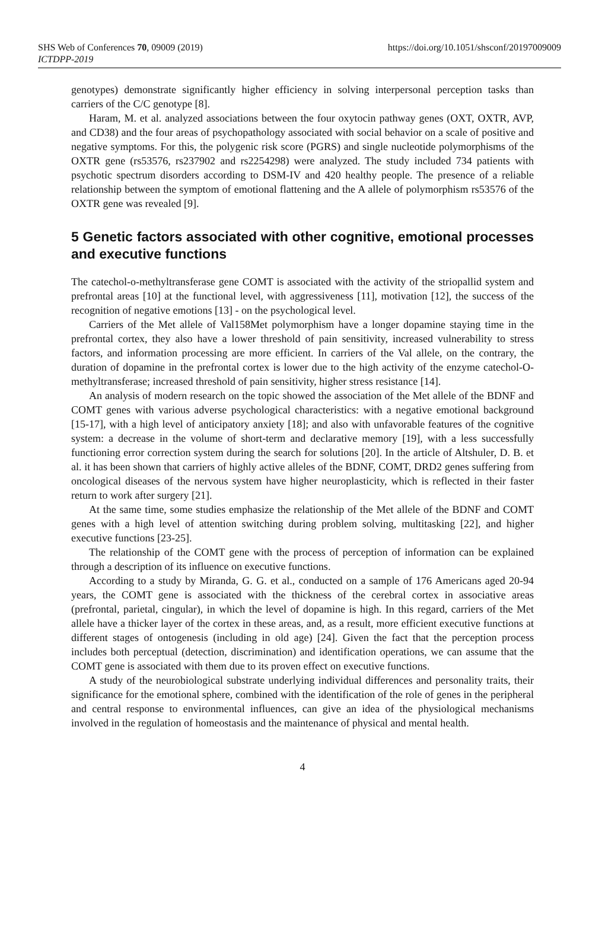SHS Web of Conferences 70, 09009 (2019)
ICTDPP-2019
https://doi.org/10.1051/shsconf/20197009009
genotypes) demonstrate significantly higher efficiency in solving interpersonal perception tasks than carriers of the C/C genotype [8].
Haram, M. et al. analyzed associations between the four oxytocin pathway genes (OXT, OXTR, AVP, and CD38) and the four areas of psychopathology associated with social behavior on a scale of positive and negative symptoms. For this, the polygenic risk score (PGRS) and single nucleotide polymorphisms of the OXTR gene (rs53576, rs237902 and rs2254298) were analyzed. The study included 734 patients with psychotic spectrum disorders according to DSM-IV and 420 healthy people. The presence of a reliable relationship between the symptom of emotional flattening and the A allele of polymorphism rs53576 of the OXTR gene was revealed [9].
5 Genetic factors associated with other cognitive, emotional processes and executive functions
The catechol-o-methyltransferase gene COMT is associated with the activity of the striopallid system and prefrontal areas [10] at the functional level, with aggressiveness [11], motivation [12], the success of the recognition of negative emotions [13] - on the psychological level.
Carriers of the Met allele of Val158Met polymorphism have a longer dopamine staying time in the prefrontal cortex, they also have a lower threshold of pain sensitivity, increased vulnerability to stress factors, and information processing are more efficient. In carriers of the Val allele, on the contrary, the duration of dopamine in the prefrontal cortex is lower due to the high activity of the enzyme catechol-O-methyltransferase; increased threshold of pain sensitivity, higher stress resistance [14].
An analysis of modern research on the topic showed the association of the Met allele of the BDNF and COMT genes with various adverse psychological characteristics: with a negative emotional background [15-17], with a high level of anticipatory anxiety [18]; and also with unfavorable features of the cognitive system: a decrease in the volume of short-term and declarative memory [19], with a less successfully functioning error correction system during the search for solutions [20]. In the article of Altshuler, D. B. et al. it has been shown that carriers of highly active alleles of the BDNF, COMT, DRD2 genes suffering from oncological diseases of the nervous system have higher neuroplasticity, which is reflected in their faster return to work after surgery [21].
At the same time, some studies emphasize the relationship of the Met allele of the BDNF and COMT genes with a high level of attention switching during problem solving, multitasking [22], and higher executive functions [23-25].
The relationship of the COMT gene with the process of perception of information can be explained through a description of its influence on executive functions.
According to a study by Miranda, G. G. et al., conducted on a sample of 176 Americans aged 20-94 years, the COMT gene is associated with the thickness of the cerebral cortex in associative areas (prefrontal, parietal, cingular), in which the level of dopamine is high. In this regard, carriers of the Met allele have a thicker layer of the cortex in these areas, and, as a result, more efficient executive functions at different stages of ontogenesis (including in old age) [24]. Given the fact that the perception process includes both perceptual (detection, discrimination) and identification operations, we can assume that the COMT gene is associated with them due to its proven effect on executive functions.
A study of the neurobiological substrate underlying individual differences and personality traits, their significance for the emotional sphere, combined with the identification of the role of genes in the peripheral and central response to environmental influences, can give an idea of the physiological mechanisms involved in the regulation of homeostasis and the maintenance of physical and mental health.
4